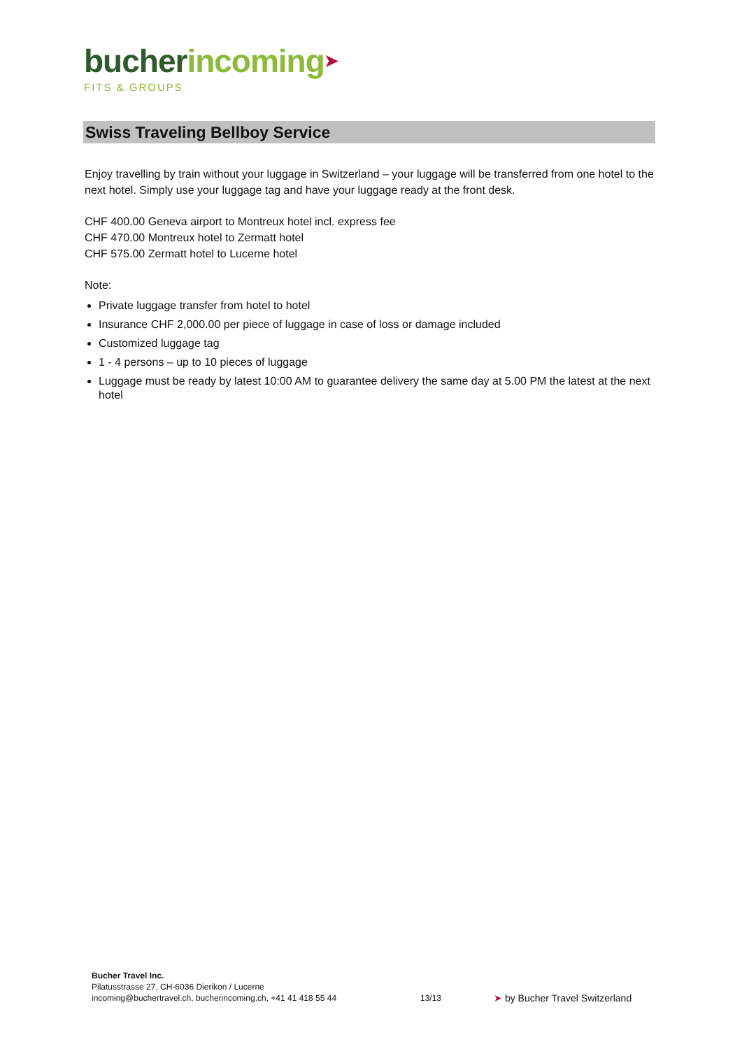bucher incoming➤
FITS & GROUPS
Swiss Traveling Bellboy Service
Enjoy travelling by train without your luggage in Switzerland – your luggage will be transferred from one hotel to the next hotel. Simply use your luggage tag and have your luggage ready at the front desk.
CHF 400.00 Geneva airport to Montreux hotel incl. express fee
CHF 470.00 Montreux hotel to Zermatt hotel
CHF 575.00 Zermatt hotel to Lucerne hotel
Note:
Private luggage transfer from hotel to hotel
Insurance CHF 2,000.00 per piece of luggage in case of loss or damage included
Customized luggage tag
1 - 4 persons – up to 10 pieces of luggage
Luggage must be ready by latest 10:00 AM to guarantee delivery the same day at 5.00 PM the latest at the next hotel
Bucher Travel Inc.
Pilatusstrasse 27, CH-6036 Dierikon / Lucerne
incoming@buchertravel.ch, bucherincoming.ch, +41 41 418 55 44
13/13
➤ by Bucher Travel Switzerland